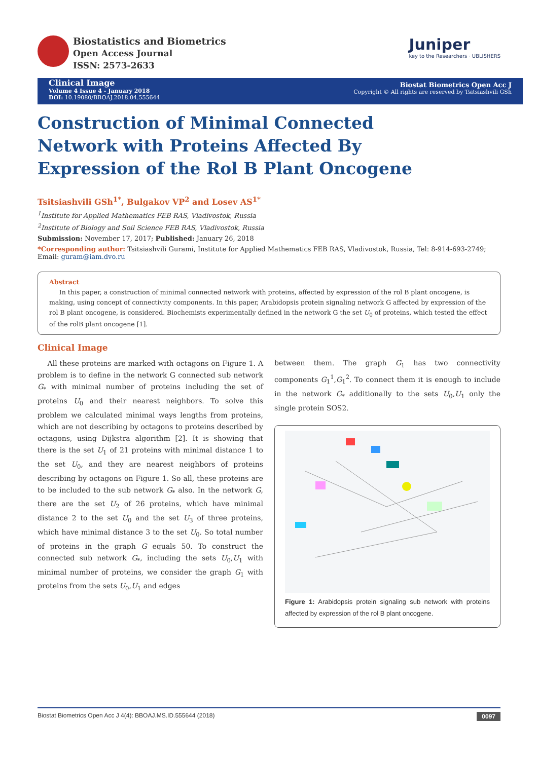Biostatistics and Biometrics
Open Access Journal
ISSN: 2573-2633
Juniper
key to the Researchers · UBLISHERS
Clinical Image
Volume 4 Issue 4 - January 2018
DOI: 10.19080/BBOAJ.2018.04.555644
Biostat Biometrics Open Acc J
Copyright © All rights are reserved by Tsitsiashvili GSh
Construction of Minimal Connected Network with Proteins Affected By Expression of the Rol B Plant Oncogene
Tsitsiashvili GSh<sup>1*</sup>, Bulgakov VP<sup>2</sup> and Losev AS<sup>1*</sup>
<sup>1</sup> Institute for Applied Mathematics FEB RAS, Vladivostok, Russia
<sup>2</sup> Institute of Biology and Soil Science FEB RAS, Vladivostok, Russia
Submission: November 17, 2017; Published: January 26, 2018
*Corresponding author: Tsitsiashvili Gurami, Institute for Applied Mathematics FEB RAS, Vladivostok, Russia, Tel: 8-914-693-2749; Email: guram@iam.dvo.ru
Abstract
In this paper, a construction of minimal connected network with proteins, affected by expression of the rol B plant oncogene, is making, using concept of connectivity components. In this paper, Arabidopsis protein signaling network G affected by expression of the rol B plant oncogene, is considered. Biochemists experimentally defined in the network G the set U<sub>0</sub> of proteins, which tested the effect of the rolB plant oncogene [1].
Clinical Image
All these proteins are marked with octagons on Figure 1. A problem is to define in the network G connected sub network G<sub>*</sub> with minimal number of proteins including the set of proteins U<sub>0</sub> and their nearest neighbors. To solve this problem we calculated minimal ways lengths from proteins, which are not describing by octagons to proteins described by octagons, using Dijkstra algorithm [2]. It is showing that there is the set U<sub>1</sub> of 21 proteins with minimal distance 1 to the set U<sub>0</sub>, and they are nearest neighbors of proteins describing by octagons on Figure 1. So all, these proteins are to be included to the sub network G<sub>*</sub> also. In the network G, there are the set U<sub>2</sub> of 26 proteins, which have minimal distance 2 to the set U<sub>0</sub> and the set U<sub>3</sub> of three proteins, which have minimal distance 3 to the set U<sub>0</sub>. So total number of proteins in the graph G equals 50. To construct the connected sub network G<sub>*</sub>, including the sets U<sub>0</sub>,U<sub>1</sub> with minimal number of proteins, we consider the graph G<sub>1</sub> with proteins from the sets U<sub>0</sub>,U<sub>1</sub> and edges
between them. The graph G<sub>1</sub> has two connectivity components G<sub>1</sub><sup>1</sup>,G<sub>1</sub><sup>2</sup>. To connect them it is enough to include in the network G<sub>*</sub> additionally to the sets U<sub>0</sub>,U<sub>1</sub> only the single protein SOS2.
Figure 1: Arabidopsis protein signaling sub network with proteins affected by expression of the rol B plant oncogene.
Biostat Biometrics Open Acc J 4(4): BBOAJ.MS.ID.555644 (2018) 0097